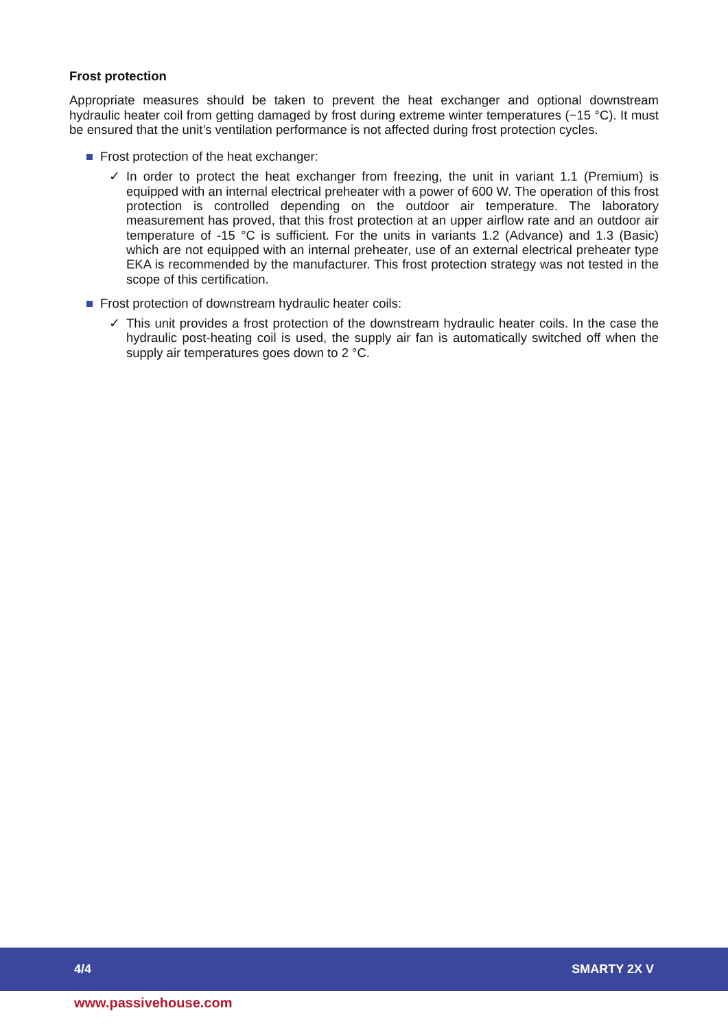Frost protection
Appropriate measures should be taken to prevent the heat exchanger and optional downstream hydraulic heater coil from getting damaged by frost during extreme winter temperatures (−15 °C). It must be ensured that the unit’s ventilation performance is not affected during frost protection cycles.
Frost protection of the heat exchanger:
✓ In order to protect the heat exchanger from freezing, the unit in variant 1.1 (Premium) is equipped with an internal electrical preheater with a power of 600 W. The operation of this frost protection is controlled depending on the outdoor air temperature. The laboratory measurement has proved, that this frost protection at an upper airflow rate and an outdoor air temperature of -15 °C is sufficient. For the units in variants 1.2 (Advance) and 1.3 (Basic) which are not equipped with an internal preheater, use of an external electrical preheater type EKA is recommended by the manufacturer. This frost protection strategy was not tested in the scope of this certification.
Frost protection of downstream hydraulic heater coils:
✓ This unit provides a frost protection of the downstream hydraulic heater coils. In the case the hydraulic post-heating coil is used, the supply air fan is automatically switched off when the supply air temperatures goes down to 2 °C.
4/4 SMARTY 2X V
www.passivehouse.com